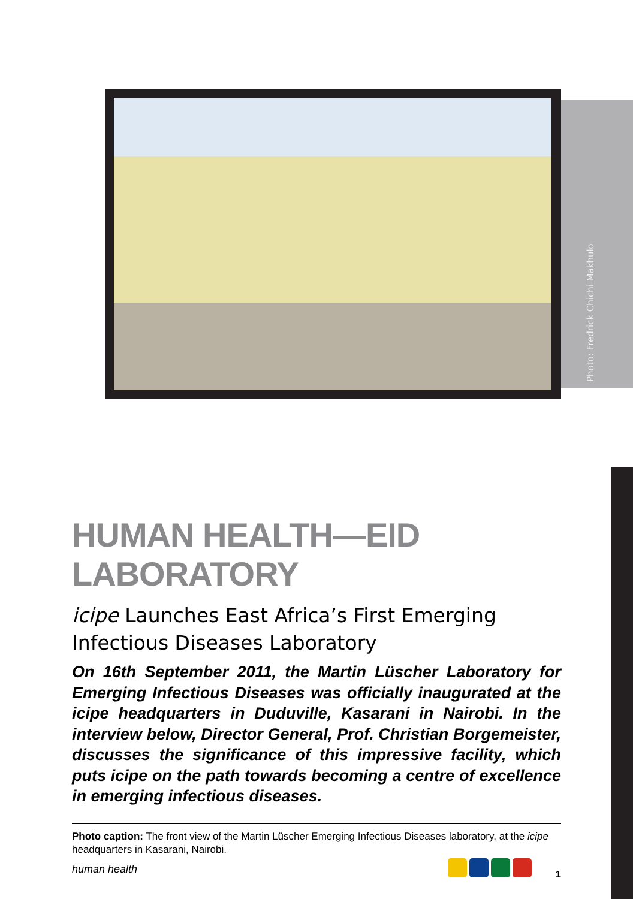Photo: Fredrick Chichi Makhulo
HUMAN HEALTH—EID LABORATORY
icipe Launches East Africa’s First Emerging Infectious Diseases Laboratory
On 16th September 2011, the Martin Lüscher Laboratory for Emerging Infectious Diseases was officially inaugurated at the icipe headquarters in Duduville, Kasarani in Nairobi. In the interview below, Director General, Prof. Christian Borgemeister, discusses the significance of this impressive facility, which puts icipe on the path towards becoming a centre of excellence in emerging infectious diseases.
Photo caption: The front view of the Martin Lüscher Emerging Infectious Diseases laboratory, at the icipe headquarters in Kasarani, Nairobi.
human health 1